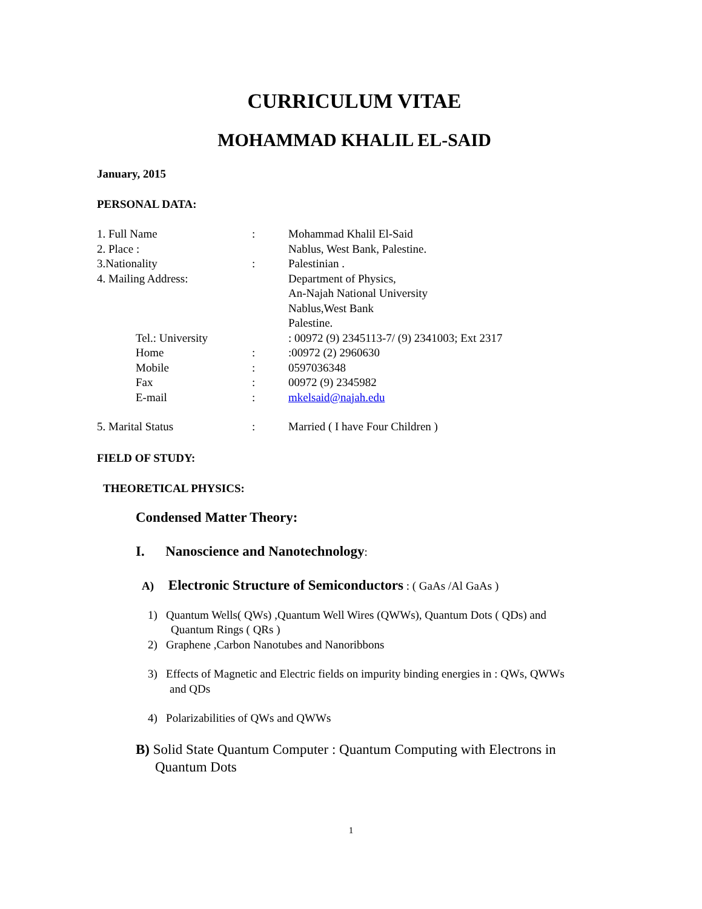CURRICULUM VITAE
MOHAMMAD KHALIL EL-SAID
January, 2015
PERSONAL DATA:
1. Full Name: Mohammad Khalil El-Said
2. Place : Nablus, West Bank, Palestine.
3.Nationality: Palestinian .
4. Mailing Address: Department of Physics,
An-Najah National University
Nablus,West Bank
Palestine.
Tel.: University : 00972 (9) 2345113-7/ (9) 2341003; Ext 2317
Home::00972 (2) 2960630
Mobile: 0597036348
Fax: 00972 (9) 2345982
E-mail: mkelsaid@najah.edu
5. Marital Status: Married ( I have Four Children )
FIELD OF STUDY:
THEORETICAL PHYSICS:
Condensed Matter Theory:
I. Nanoscience and Nanotechnology:
A) Electronic Structure of Semiconductors : ( GaAs /Al GaAs )
1) Quantum Wells( QWs) ,Quantum Well Wires (QWWs), Quantum Dots ( QDs) and
Quantum Rings ( QRs )
2) Graphene ,Carbon Nanotubes and Nanoribbons
3) Effects of Magnetic and Electric fields on impurity binding energies in : QWs, QWWs
and QDs
4) Polarizabilities of QWs and QWWs
B) Solid State Quantum Computer : Quantum Computing with Electrons in
Quantum Dots
1